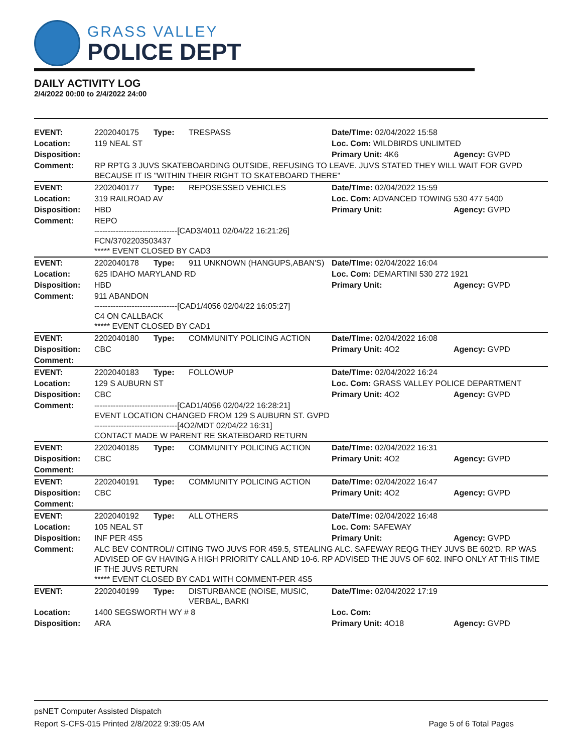GRASS VALLEY
POLICE DEPT
DAILY ACTIVITY LOG
2/4/2022 00:00 to 2/4/2022 24:00
| EVENT: | 2202040175 | Type: | TRESPASS | Date/TIme: 02/04/2022 15:58 | |
| Location: | 119 NEAL ST | | | Loc. Com: WILDBIRDS UNLIMTED | |
| Disposition: | | | | Primary Unit: 4K6 | Agency: GVPD |
| Comment: | RP RPTG 3 JUVS SKATEBOARDING OUTSIDE, REFUSING TO LEAVE. JUVS STATED THEY WILL WAIT FOR GVPD BECAUSE IT IS "WITHIN THEIR RIGHT TO SKATEBOARD THERE" | | | | |
| EVENT: | 2202040177 | Type: | REPOSESSED VEHICLES | Date/TIme: 02/04/2022 15:59 | |
| Location: | 319 RAILROAD AV | | | Loc. Com: ADVANCED TOWING 530 477 5400 | |
| Disposition: | HBD | | | Primary Unit: | Agency: GVPD |
| Comment: | REPO -------------------------------[CAD3/4011 02/04/22 16:21:26] FCN/3702203503437 ***** EVENT CLOSED BY CAD3 | | | | |
| EVENT: | 2202040178 | Type: | 911 UNKNOWN (HANGUPS,ABAN'S) | Date/TIme: 02/04/2022 16:04 | |
| Location: | 625 IDAHO MARYLAND RD | | | Loc. Com: DEMARTINI 530 272 1921 | |
| Disposition: | HBD | | | Primary Unit: | Agency: GVPD |
| Comment: | 911 ABANDON -------------------------------[CAD1/4056 02/04/22 16:05:27] C4 ON CALLBACK ***** EVENT CLOSED BY CAD1 | | | | |
| EVENT: | 2202040180 | Type: | COMMUNITY POLICING ACTION | Date/TIme: 02/04/2022 16:08 | |
| Disposition: | CBC | | | Primary Unit: 4O2 | Agency: GVPD |
| Comment: | | | | | |
| EVENT: | 2202040183 | Type: | FOLLOWUP | Date/TIme: 02/04/2022 16:24 | |
| Location: | 129 S AUBURN ST | | | Loc. Com: GRASS VALLEY POLICE DEPARTMENT | |
| Disposition: | CBC | | | Primary Unit: 4O2 | Agency: GVPD |
| Comment: | -------------------------------[CAD1/4056 02/04/22 16:28:21] EVENT LOCATION CHANGED FROM 129 S AUBURN ST. GVPD -------------------------------[4O2/MDT 02/04/22 16:31] CONTACT MADE W PARENT RE SKATEBOARD RETURN | | | | |
| EVENT: | 2202040185 | Type: | COMMUNITY POLICING ACTION | Date/TIme: 02/04/2022 16:31 | |
| Disposition: | CBC | | | Primary Unit: 4O2 | Agency: GVPD |
| Comment: | | | | | |
| EVENT: | 2202040191 | Type: | COMMUNITY POLICING ACTION | Date/TIme: 02/04/2022 16:47 | |
| Disposition: | CBC | | | Primary Unit: 4O2 | Agency: GVPD |
| Comment: | | | | | |
| EVENT: | 2202040192 | Type: | ALL OTHERS | Date/TIme: 02/04/2022 16:48 | |
| Location: | 105 NEAL ST | | | Loc. Com: SAFEWAY | |
| Disposition: | INF PER 4S5 | | | Primary Unit: | Agency: GVPD |
| Comment: | ALC BEV CONTROL// CITING TWO JUVS FOR 459.5, STEALING ALC. SAFEWAY REQG THEY JUVS BE 602'D. RP WAS ADVISED OF GV HAVING A HIGH PRIORITY CALL AND 10-6. RP ADVISED THE JUVS OF 602. INFO ONLY AT THIS TIME IF THE JUVS RETURN ***** EVENT CLOSED BY CAD1 WITH COMMENT-PER 4S5 | | | | |
| EVENT: | 2202040199 | Type: | DISTURBANCE (NOISE, MUSIC, VERBAL, BARKI | Date/TIme: 02/04/2022 17:19 | |
| Location: | 1400 SEGSWORTH WY # 8 | | | Loc. Com: | |
| Disposition: | ARA | | | Primary Unit: 4O18 | Agency: GVPD |
psNET Computer Assisted Dispatch
Report S-CFS-015 Printed 2/8/2022 9:39:05 AM Page 5 of 6 Total Pages